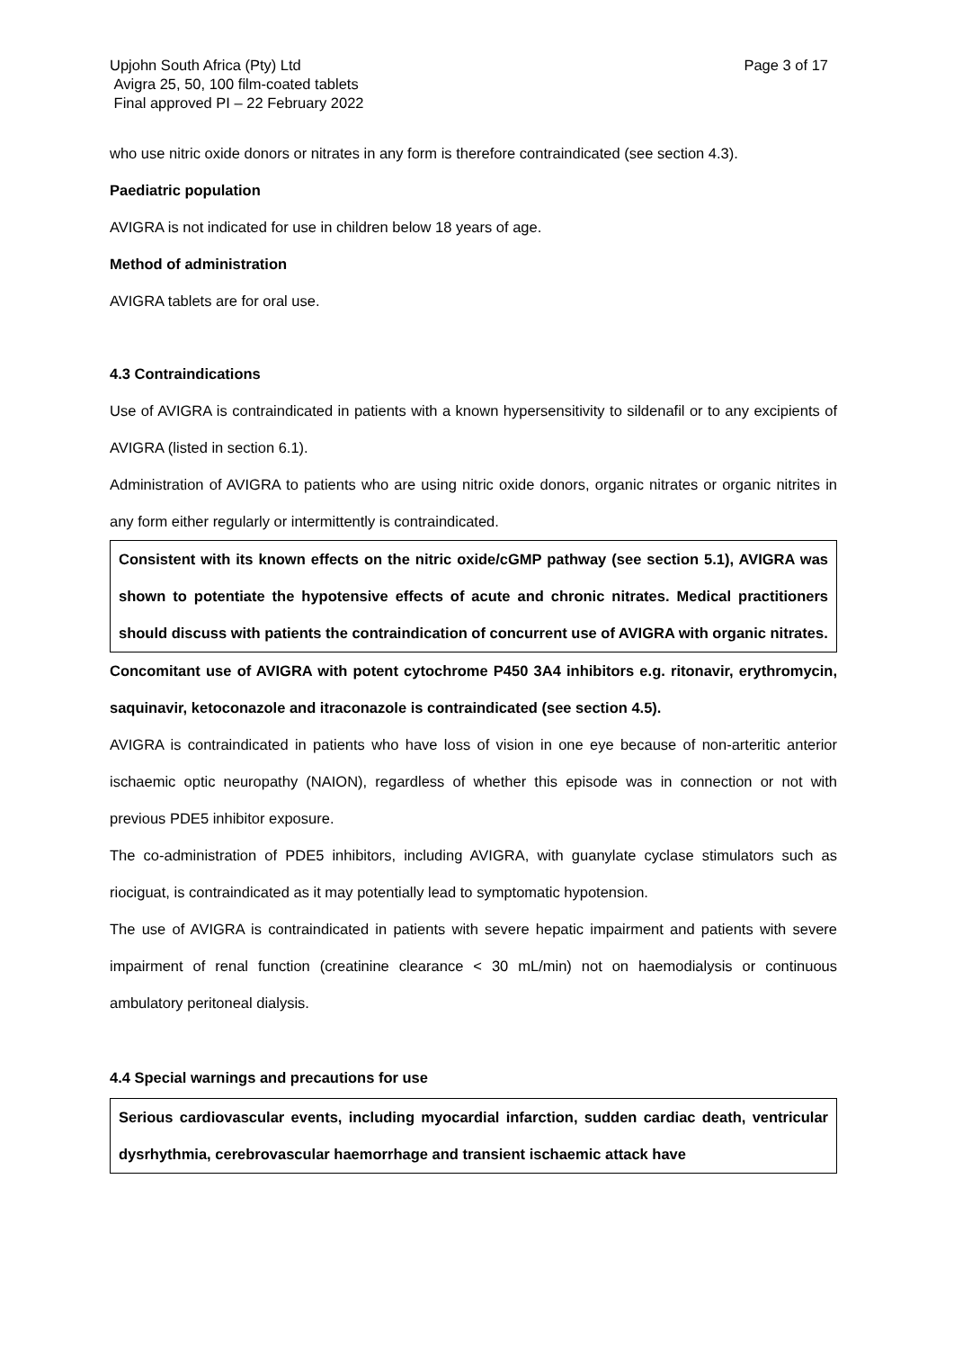Upjohn South Africa (Pty) Ltd
Avigra 25, 50, 100 film-coated tablets
Final approved PI – 22 February 2022
Page 3 of 17
who use nitric oxide donors or nitrates in any form is therefore contraindicated (see section 4.3).
Paediatric population
AVIGRA is not indicated for use in children below 18 years of age.
Method of administration
AVIGRA tablets are for oral use.
4.3 Contraindications
Use of AVIGRA is contraindicated in patients with a known hypersensitivity to sildenafil or to any excipients of AVIGRA (listed in section 6.1).
Administration of AVIGRA to patients who are using nitric oxide donors, organic nitrates or organic nitrites in any form either regularly or intermittently is contraindicated.
Consistent with its known effects on the nitric oxide/cGMP pathway (see section 5.1), AVIGRA was shown to potentiate the hypotensive effects of acute and chronic nitrates. Medical practitioners should discuss with patients the contraindication of concurrent use of AVIGRA with organic nitrates.
Concomitant use of AVIGRA with potent cytochrome P450 3A4 inhibitors e.g. ritonavir, erythromycin, saquinavir, ketoconazole and itraconazole is contraindicated (see section 4.5).
AVIGRA is contraindicated in patients who have loss of vision in one eye because of non-arteritic anterior ischaemic optic neuropathy (NAION), regardless of whether this episode was in connection or not with previous PDE5 inhibitor exposure.
The co-administration of PDE5 inhibitors, including AVIGRA, with guanylate cyclase stimulators such as riociguat, is contraindicated as it may potentially lead to symptomatic hypotension.
The use of AVIGRA is contraindicated in patients with severe hepatic impairment and patients with severe impairment of renal function (creatinine clearance < 30 mL/min) not on haemodialysis or continuous ambulatory peritoneal dialysis.
4.4 Special warnings and precautions for use
Serious cardiovascular events, including myocardial infarction, sudden cardiac death, ventricular dysrhythmia, cerebrovascular haemorrhage and transient ischaemic attack have